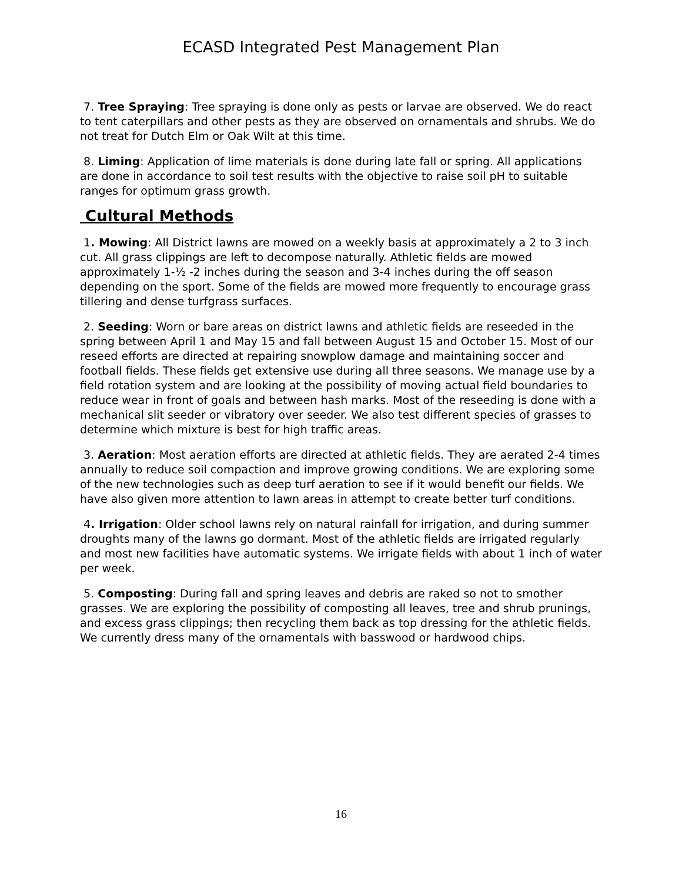ECASD Integrated Pest Management Plan
7. Tree Spraying: Tree spraying is done only as pests or larvae are observed. We do react to tent caterpillars and other pests as they are observed on ornamentals and shrubs. We do not treat for Dutch Elm or Oak Wilt at this time.
8. Liming: Application of lime materials is done during late fall or spring. All applications are done in accordance to soil test results with the objective to raise soil pH to suitable ranges for optimum grass growth.
Cultural Methods
1. Mowing: All District lawns are mowed on a weekly basis at approximately a 2 to 3 inch cut. All grass clippings are left to decompose naturally. Athletic fields are mowed approximately 1-½ -2 inches during the season and 3-4 inches during the off season depending on the sport. Some of the fields are mowed more frequently to encourage grass tillering and dense turfgrass surfaces.
2. Seeding: Worn or bare areas on district lawns and athletic fields are reseeded in the spring between April 1 and May 15 and fall between August 15 and October 15. Most of our reseed efforts are directed at repairing snowplow damage and maintaining soccer and football fields. These fields get extensive use during all three seasons. We manage use by a field rotation system and are looking at the possibility of moving actual field boundaries to reduce wear in front of goals and between hash marks. Most of the reseeding is done with a mechanical slit seeder or vibratory over seeder. We also test different species of grasses to determine which mixture is best for high traffic areas.
3. Aeration: Most aeration efforts are directed at athletic fields. They are aerated 2-4 times annually to reduce soil compaction and improve growing conditions. We are exploring some of the new technologies such as deep turf aeration to see if it would benefit our fields. We have also given more attention to lawn areas in attempt to create better turf conditions.
4. Irrigation: Older school lawns rely on natural rainfall for irrigation, and during summer droughts many of the lawns go dormant. Most of the athletic fields are irrigated regularly and most new facilities have automatic systems. We irrigate fields with about 1 inch of water per week.
5. Composting: During fall and spring leaves and debris are raked so not to smother grasses. We are exploring the possibility of composting all leaves, tree and shrub prunings, and excess grass clippings; then recycling them back as top dressing for the athletic fields. We currently dress many of the ornamentals with basswood or hardwood chips.
16